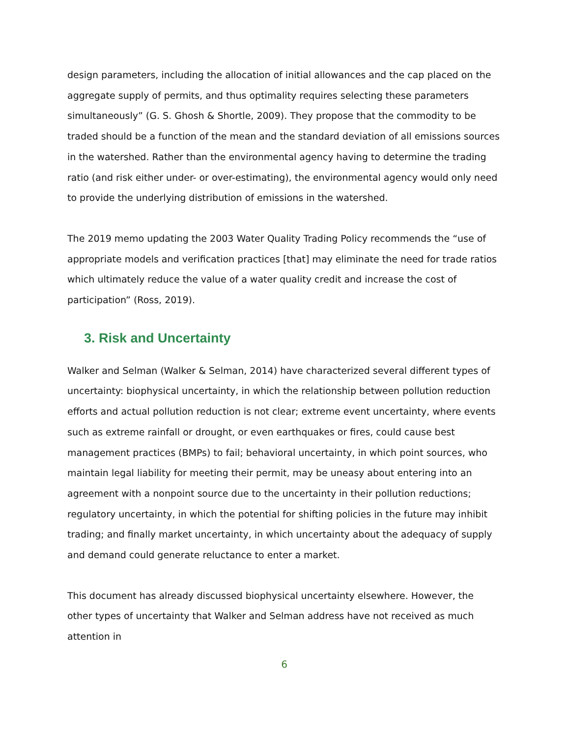design parameters, including the allocation of initial allowances and the cap placed on the aggregate supply of permits, and thus optimality requires selecting these parameters simultaneously” (G. S. Ghosh & Shortle, 2009). They propose that the commodity to be traded should be a function of the mean and the standard deviation of all emissions sources in the watershed. Rather than the environmental agency having to determine the trading ratio (and risk either under- or over-estimating), the environmental agency would only need to provide the underlying distribution of emissions in the watershed.
The 2019 memo updating the 2003 Water Quality Trading Policy recommends the “use of appropriate models and verification practices [that] may eliminate the need for trade ratios which ultimately reduce the value of a water quality credit and increase the cost of participation” (Ross, 2019).
3. Risk and Uncertainty
Walker and Selman (Walker & Selman, 2014) have characterized several different types of uncertainty: biophysical uncertainty, in which the relationship between pollution reduction efforts and actual pollution reduction is not clear; extreme event uncertainty, where events such as extreme rainfall or drought, or even earthquakes or fires, could cause best management practices (BMPs) to fail; behavioral uncertainty, in which point sources, who maintain legal liability for meeting their permit, may be uneasy about entering into an agreement with a nonpoint source due to the uncertainty in their pollution reductions; regulatory uncertainty, in which the potential for shifting policies in the future may inhibit trading; and finally market uncertainty, in which uncertainty about the adequacy of supply and demand could generate reluctance to enter a market.
This document has already discussed biophysical uncertainty elsewhere. However, the other types of uncertainty that Walker and Selman address have not received as much attention in
6